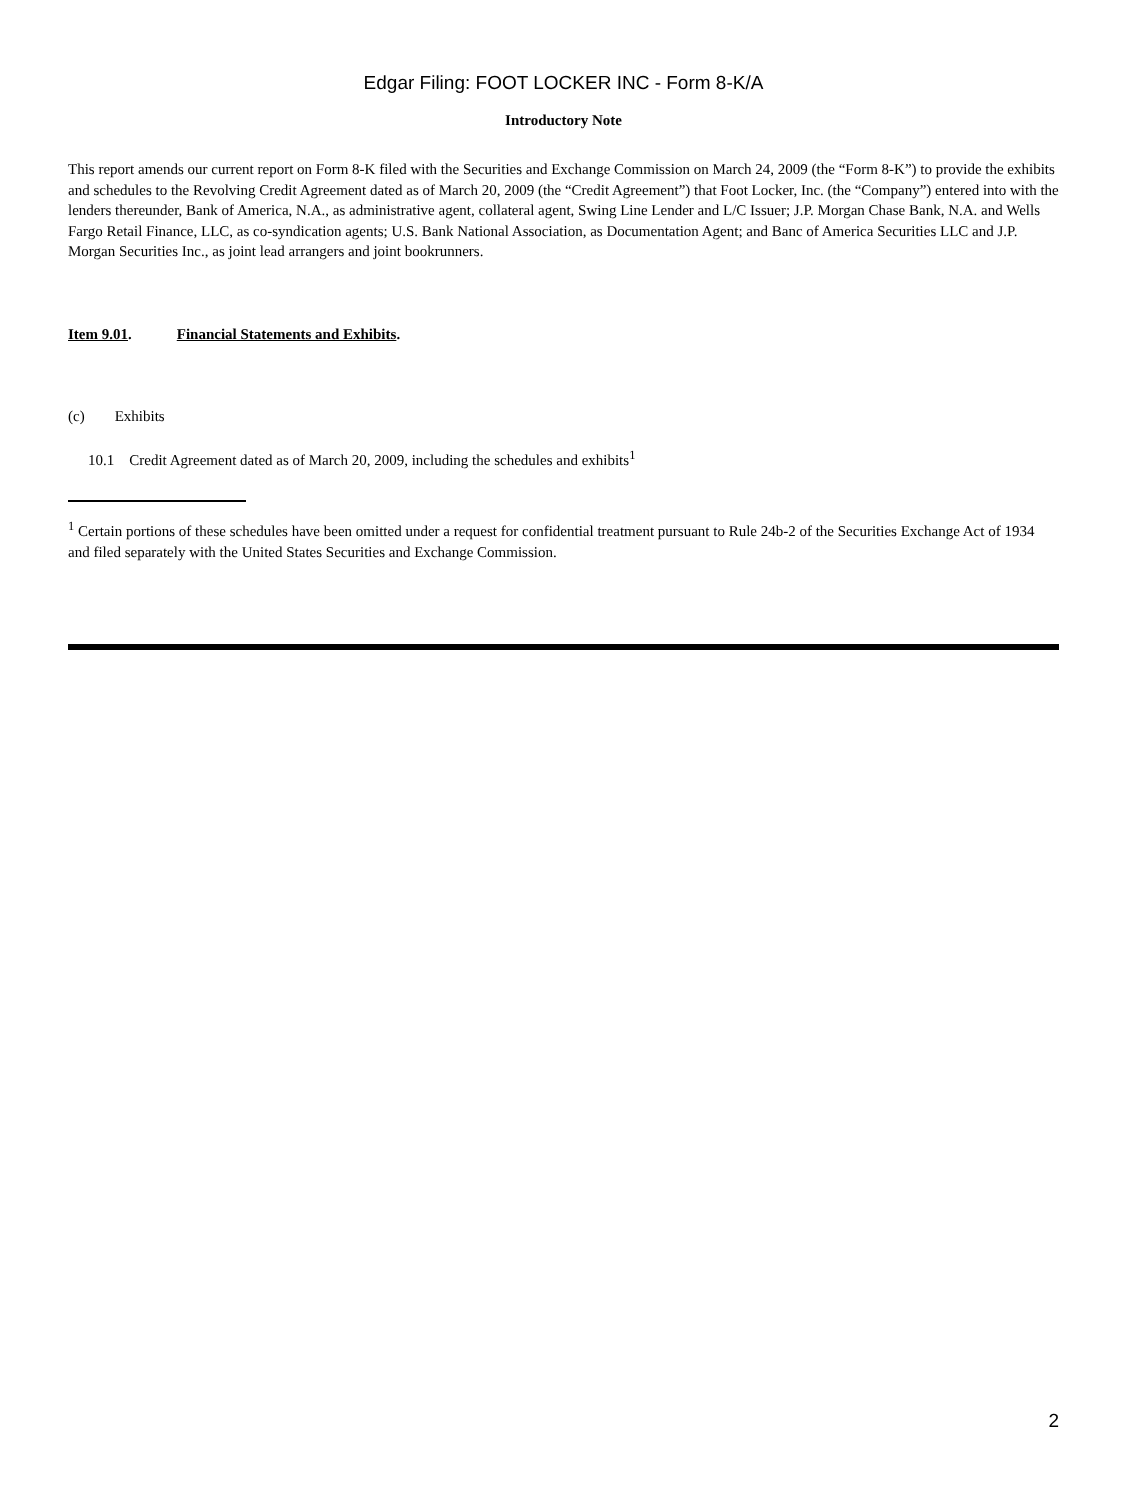Edgar Filing: FOOT LOCKER INC - Form 8-K/A
Introductory Note
This report amends our current report on Form 8-K filed with the Securities and Exchange Commission on March 24, 2009 (the “Form 8-K”) to provide the exhibits and schedules to the Revolving Credit Agreement dated as of March 20, 2009 (the “Credit Agreement”) that Foot Locker, Inc. (the “Company”) entered into with the lenders thereunder, Bank of America, N.A., as administrative agent, collateral agent, Swing Line Lender and L/C Issuer; J.P. Morgan Chase Bank, N.A. and Wells Fargo Retail Finance, LLC, as co-syndication agents; U.S. Bank National Association, as Documentation Agent; and Banc of America Securities LLC and J.P. Morgan Securities Inc., as joint lead arrangers and joint bookrunners.
Item 9.01. Financial Statements and Exhibits.
(c) Exhibits
10.1 Credit Agreement dated as of March 20, 2009, including the schedules and exhibits<sup>1</sup>
<sup>1</sup> Certain portions of these schedules have been omitted under a request for confidential treatment pursuant to Rule 24b-2 of the Securities Exchange Act of 1934 and filed separately with the United States Securities and Exchange Commission.
2